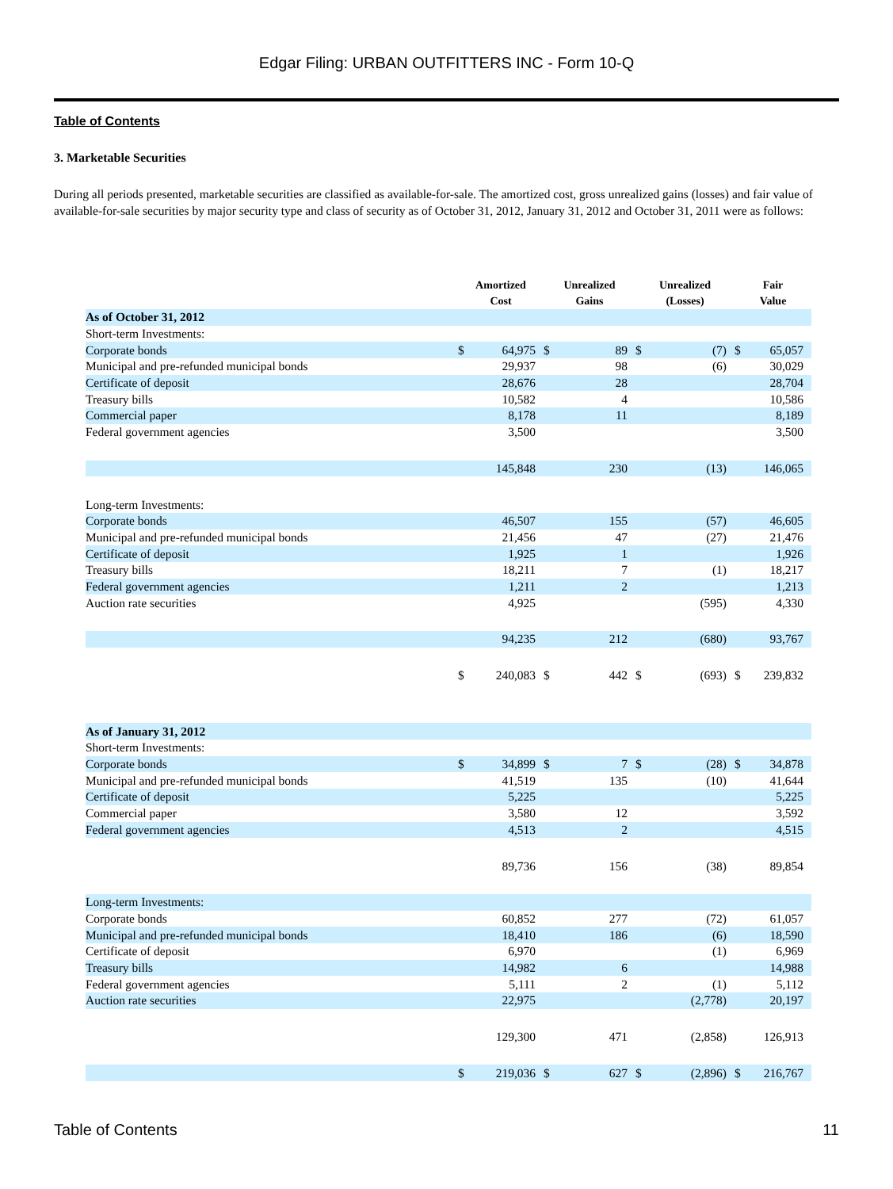Edgar Filing: URBAN OUTFITTERS INC - Form 10-Q
Table of Contents
3. Marketable Securities
During all periods presented, marketable securities are classified as available-for-sale. The amortized cost, gross unrealized gains (losses) and fair value of available-for-sale securities by major security type and class of security as of October 31, 2012, January 31, 2012 and October 31, 2011 were as follows:
| | Amortized Cost | | Unrealized Gains | | Unrealized (Losses) | | Fair Value | |
| --- | --- | --- | --- | --- | --- | --- | --- | --- |
| As of October 31, 2012 | | | | | | | | |
| Short-term Investments: | | | | | | | | |
| Corporate bonds | $ | 64,975 | $ | 89 | $ | (7) | $ | 65,057 |
| Municipal and pre-refunded municipal bonds | | 29,937 | | 98 | | (6) | | 30,029 |
| Certificate of deposit | | 28,676 | | 28 | | | | 28,704 |
| Treasury bills | | 10,582 | | 4 | | | | 10,586 |
| Commercial paper | | 8,178 | | 11 | | | | 8,189 |
| Federal government agencies | | 3,500 | | | | | | 3,500 |
| | | 145,848 | | 230 | | (13) | | 146,065 |
| Long-term Investments: | | | | | | | | |
| Corporate bonds | | 46,507 | | 155 | | (57) | | 46,605 |
| Municipal and pre-refunded municipal bonds | | 21,456 | | 47 | | (27) | | 21,476 |
| Certificate of deposit | | 1,925 | | 1 | | | | 1,926 |
| Treasury bills | | 18,211 | | 7 | | (1) | | 18,217 |
| Federal government agencies | | 1,211 | | 2 | | | | 1,213 |
| Auction rate securities | | 4,925 | | | | (595) | | 4,330 |
| | | 94,235 | | 212 | | (680) | | 93,767 |
| | $ | 240,083 | $ | 442 | $ | (693) | $ | 239,832 |
| As of January 31, 2012 | | | | | | | | |
| Short-term Investments: | | | | | | | | |
| Corporate bonds | $ | 34,899 | $ | 7 | $ | (28) | $ | 34,878 |
| Municipal and pre-refunded municipal bonds | | 41,519 | | 135 | | (10) | | 41,644 |
| Certificate of deposit | | 5,225 | | | | | | 5,225 |
| Commercial paper | | 3,580 | | 12 | | | | 3,592 |
| Federal government agencies | | 4,513 | | 2 | | | | 4,515 |
| | | 89,736 | | 156 | | (38) | | 89,854 |
| Long-term Investments: | | | | | | | | |
| Corporate bonds | | 60,852 | | 277 | | (72) | | 61,057 |
| Municipal and pre-refunded municipal bonds | | 18,410 | | 186 | | (6) | | 18,590 |
| Certificate of deposit | | 6,970 | | | | (1) | | 6,969 |
| Treasury bills | | 14,982 | | 6 | | | | 14,988 |
| Federal government agencies | | 5,111 | | 2 | | (1) | | 5,112 |
| Auction rate securities | | 22,975 | | | | (2,778) | | 20,197 |
| | | 129,300 | | 471 | | (2,858) | | 126,913 |
| | $ | 219,036 | $ | 627 | $ | (2,896) | $ | 216,767 |
Table of Contents 11